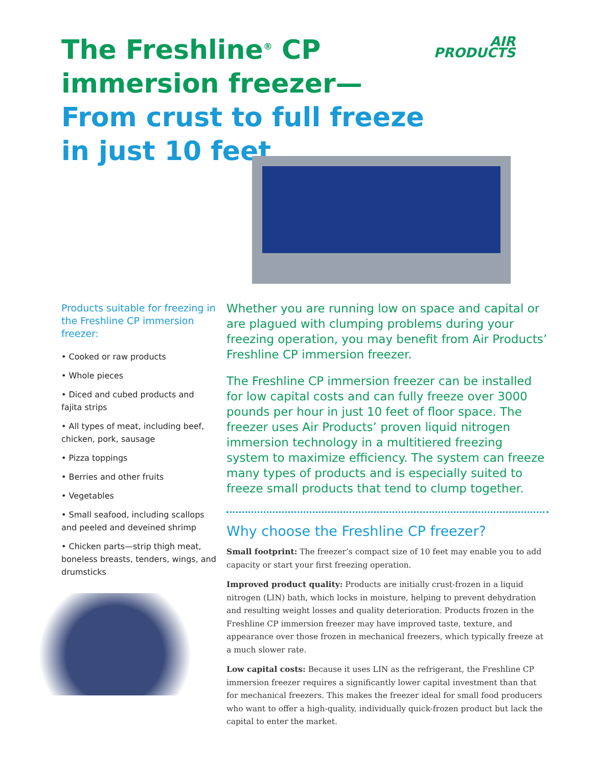The Freshline<sup>®</sup> CP
immersion freezer—
From crust to full freeze
in just 10 feet
AIR
PRODUCTS
Products suitable for freezing in the Freshline CP immersion freezer:
• Cooked or raw products
• Whole pieces
• Diced and cubed products and fajita strips
• All types of meat, including beef, chicken, pork, sausage
• Pizza toppings
• Berries and other fruits
• Vegetables
• Small seafood, including scallops and peeled and deveined shrimp
• Chicken parts—strip thigh meat, boneless breasts, tenders, wings, and drumsticks
Whether you are running low on space and capital or are plagued with clumping problems during your freezing operation, you may benefit from Air Products’ Freshline CP immersion freezer.
The Freshline CP immersion freezer can be installed for low capital costs and can fully freeze over 3000 pounds per hour in just 10 feet of floor space. The freezer uses Air Products’ proven liquid nitrogen immersion technology in a multitiered freezing system to maximize efficiency. The system can freeze many types of products and is especially suited to freeze small products that tend to clump together.
Why choose the Freshline CP freezer?
Small footprint: The freezer’s compact size of 10 feet may enable you to add capacity or start your first freezing operation.
Improved product quality: Products are initially crust-frozen in a liquid nitrogen (LIN) bath, which locks in moisture, helping to prevent dehydration and resulting weight losses and quality deterioration. Products frozen in the Freshline CP immersion freezer may have improved taste, texture, and appearance over those frozen in mechanical freezers, which typically freeze at a much slower rate.
Low capital costs: Because it uses LIN as the refrigerant, the Freshline CP immersion freezer requires a significantly lower capital investment than that for mechanical freezers. This makes the freezer ideal for small food producers who want to offer a high-quality, individually quick-frozen product but lack the capital to enter the market.